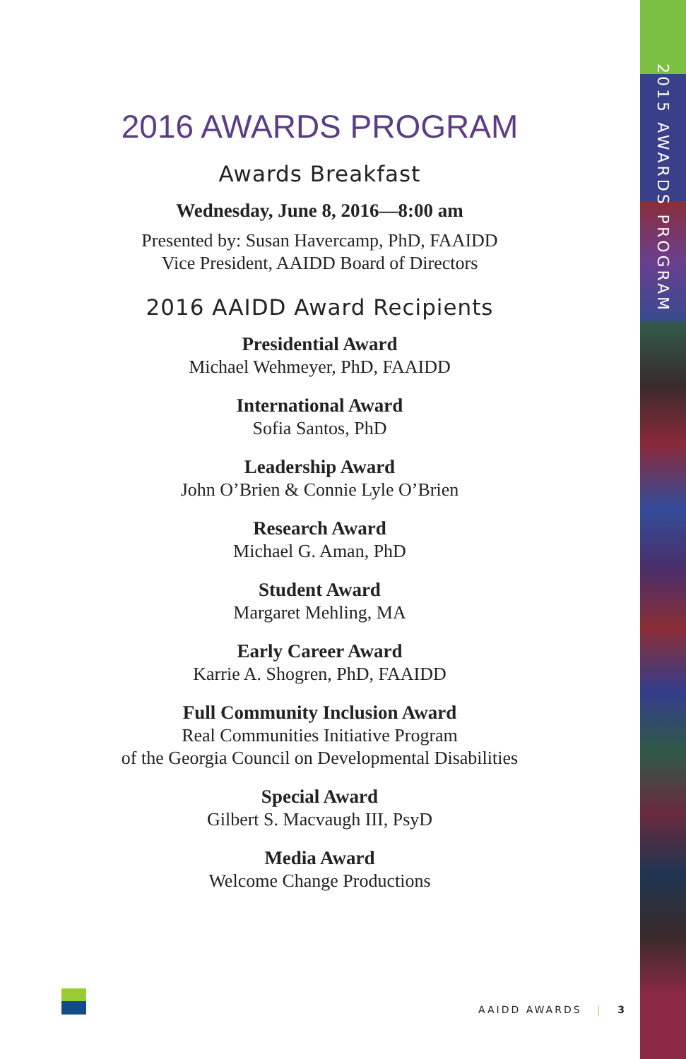2015 AWARDS PROGRAM
2016 AWARDS PROGRAM
Awards Breakfast
Wednesday, June 8, 2016—8:00 am
Presented by: Susan Havercamp, PhD, FAAIDD
Vice President, AAIDD Board of Directors
2016 AAIDD Award Recipients
Presidential Award
Michael Wehmeyer, PhD, FAAIDD
International Award
Sofia Santos, PhD
Leadership Award
John O’Brien & Connie Lyle O’Brien
Research Award
Michael G. Aman, PhD
Student Award
Margaret Mehling, MA
Early Career Award
Karrie A. Shogren, PhD, FAAIDD
Full Community Inclusion Award
Real Communities Initiative Program
of the Georgia Council on Developmental Disabilities
Special Award
Gilbert S. Macvaugh III, PsyD
Media Award
Welcome Change Productions
AAIDD AWARDS | 3